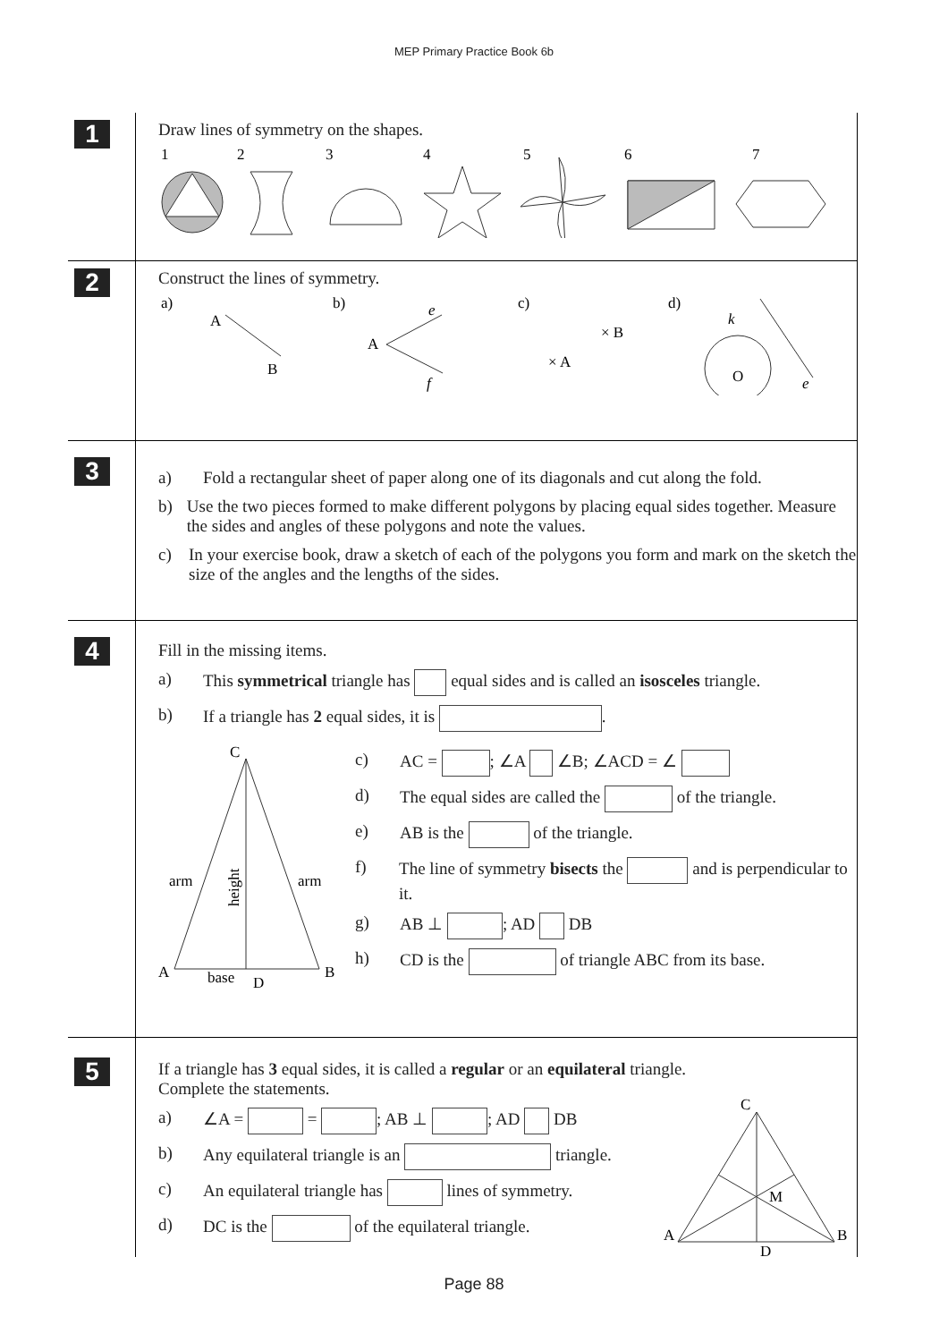MEP Primary Practice Book 6b
1
Draw lines of symmetry on the shapes.
1
2
3
4
5
6
7
2
Construct the lines of symmetry.
a)
b)
c)
d)
A
B
A
e
f
× A
× B
O
k
e
3
a) Fold a rectangular sheet of paper along one of its diagonals and cut along the fold.
b) Use the two pieces formed to make different polygons by placing equal sides together. Measure the sides and angles of these polygons and note the values.
c) In your exercise book, draw a sketch of each of the polygons you form and mark on the sketch the size of the angles and the lengths of the sides.
4
Fill in the missing items.
a) This symmetrical triangle has equal sides and is called an isosceles triangle.
b) If a triangle has 2 equal sides, it is .
C
A
B
arm
arm
base
D
height
c) AC = ; ∠A ∠B; ∠ACD = ∠
d) The equal sides are called the of the triangle.
e) AB is the of the triangle.
f) The line of symmetry bisects the and is perpendicular to it.
g) AB ⊥ ; AD DB
h) CD is the of triangle ABC from its base.
5
If a triangle has 3 equal sides, it is called a regular or an equilateral triangle.
Complete the statements.
a) ∠A = = ; AB ⊥ ; AD DB
b) Any equilateral triangle is an triangle.
c) An equilateral triangle has lines of symmetry.
d) DC is the of the equilateral triangle.
C
A
B
M
D
Page 88